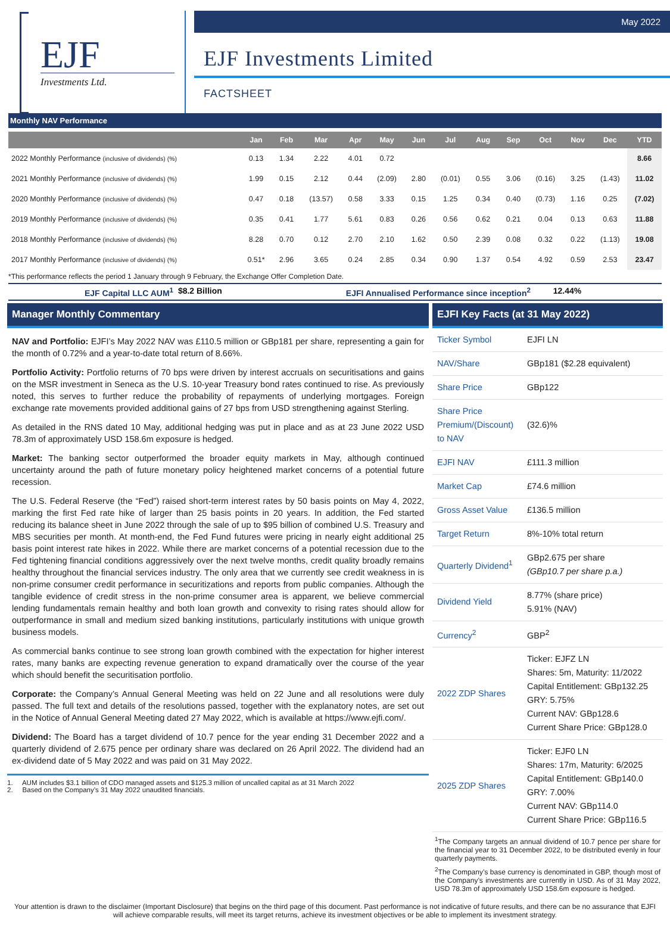EJF
Investments Ltd.
May 2022
EJF Investments Limited
FACTSHEET
Monthly NAV Performance
| | Jan | Feb | Mar | Apr | May | Jun | Jul | Aug | Sep | Oct | Nov | Dec | YTD |
| --- | --- | --- | --- | --- | --- | --- | --- | --- | --- | --- | --- | --- | --- |
| 2022 Monthly Performance (inclusive of dividends) (%) | 0.13 | 1.34 | 2.22 | 4.01 | 0.72 | | | | | | | | 8.66 |
| 2021 Monthly Performance (inclusive of dividends) (%) | 1.99 | 0.15 | 2.12 | 0.44 | (2.09) | 2.80 | (0.01) | 0.55 | 3.06 | (0.16) | 3.25 | (1.43) | 11.02 |
| 2020 Monthly Performance (inclusive of dividends) (%) | 0.47 | 0.18 | (13.57) | 0.58 | 3.33 | 0.15 | 1.25 | 0.34 | 0.40 | (0.73) | 1.16 | 0.25 | (7.02) |
| 2019 Monthly Performance (inclusive of dividends) (%) | 0.35 | 0.41 | 1.77 | 5.61 | 0.83 | 0.26 | 0.56 | 0.62 | 0.21 | 0.04 | 0.13 | 0.63 | 11.88 |
| 2018 Monthly Performance (inclusive of dividends) (%) | 8.28 | 0.70 | 0.12 | 2.70 | 2.10 | 1.62 | 0.50 | 2.39 | 0.08 | 0.32 | 0.22 | (1.13) | 19.08 |
| 2017 Monthly Performance (inclusive of dividends) (%) | 0.51* | 2.96 | 3.65 | 0.24 | 2.85 | 0.34 | 0.90 | 1.37 | 0.54 | 4.92 | 0.59 | 2.53 | 23.47 |
*This performance reflects the period 1 January through 9 February, the Exchange Offer Completion Date.
EJF Capital LLC AUM<sup>1</sup> $8.2 Billion EJFI Annualised Performance since inception<sup>2</sup> 12.44%
Manager Monthly Commentary
NAV and Portfolio: EJFI’s May 2022 NAV was £110.5 million or GBp181 per share, representing a gain for the month of 0.72% and a year-to-date total return of 8.66%.
Portfolio Activity: Portfolio returns of 70 bps were driven by interest accruals on securitisations and gains on the MSR investment in Seneca as the U.S. 10-year Treasury bond rates continued to rise. As previously noted, this serves to further reduce the probability of repayments of underlying mortgages. Foreign exchange rate movements provided additional gains of 27 bps from USD strengthening against Sterling.
As detailed in the RNS dated 10 May, additional hedging was put in place and as at 23 June 2022 USD 78.3m of approximately USD 158.6m exposure is hedged.
Market: The banking sector outperformed the broader equity markets in May, although continued uncertainty around the path of future monetary policy heightened market concerns of a potential future recession.
The U.S. Federal Reserve (the “Fed”) raised short-term interest rates by 50 basis points on May 4, 2022, marking the first Fed rate hike of larger than 25 basis points in 20 years. In addition, the Fed started reducing its balance sheet in June 2022 through the sale of up to $95 billion of combined U.S. Treasury and MBS securities per month. At month-end, the Fed Fund futures were pricing in nearly eight additional 25 basis point interest rate hikes in 2022. While there are market concerns of a potential recession due to the Fed tightening financial conditions aggressively over the next twelve months, credit quality broadly remains healthy throughout the financial services industry. The only area that we currently see credit weakness in is non-prime consumer credit performance in securitizations and reports from public companies. Although the tangible evidence of credit stress in the non-prime consumer area is apparent, we believe commercial lending fundamentals remain healthy and both loan growth and convexity to rising rates should allow for outperformance in small and medium sized banking institutions, particularly institutions with unique growth business models.
As commercial banks continue to see strong loan growth combined with the expectation for higher interest rates, many banks are expecting revenue generation to expand dramatically over the course of the year which should benefit the securitisation portfolio.
Corporate: the Company’s Annual General Meeting was held on 22 June and all resolutions were duly passed. The full text and details of the resolutions passed, together with the explanatory notes, are set out in the Notice of Annual General Meeting dated 27 May 2022, which is available at https://www.ejfi.com/.
Dividend: The Board has a target dividend of 10.7 pence for the year ending 31 December 2022 and a quarterly dividend of 2.675 pence per ordinary share was declared on 26 April 2022. The dividend had an ex-dividend date of 5 May 2022 and was paid on 31 May 2022.
1. AUM includes $3.1 billion of CDO managed assets and $125.3 million of uncalled capital as at 31 March 2022
2. Based on the Company’s 31 May 2022 unaudited financials.
EJFI Key Facts (at 31 May 2022)
| Ticker Symbol | EJFI LN |
| NAV/Share | GBp181 ($2.28 equivalent) |
| Share Price | GBp122 |
| Share Price Premium/(Discount) to NAV | (32.6)% |
| EJFI NAV | £111.3 million |
| Market Cap | £74.6 million |
| Gross Asset Value | £136.5 million |
| Target Return | 8%-10% total return |
| Quarterly Dividend<sup>1</sup> | GBp2.675 per share (GBp10.7 per share p.a.) |
| Dividend Yield | 8.77% (share price) 5.91% (NAV) |
| Currency<sup>2</sup> | GBP<sup>2</sup> |
| 2022 ZDP Shares | Ticker: EJFZ LN Shares: 5m, Maturity: 11/2022 Capital Entitlement: GBp132.25 GRY: 5.75% Current NAV: GBp128.6 Current Share Price: GBp128.0 |
| 2025 ZDP Shares | Ticker: EJF0 LN Shares: 17m, Maturity: 6/2025 Capital Entitlement: GBp140.0 GRY: 7.00% Current NAV: GBp114.0 Current Share Price: GBp116.5 |
<sup>1</sup> The Company targets an annual dividend of 10.7 pence per share for the financial year to 31 December 2022, to be distributed evenly in four quarterly payments.
<sup>2</sup> The Company’s base currency is denominated in GBP, though most of the Company’s investments are currently in USD. As of 31 May 2022, USD 78.3m of approximately USD 158.6m exposure is hedged.
Your attention is drawn to the disclaimer (Important Disclosure) that begins on the third page of this document. Past performance is not indicative of future results, and there can be no assurance that EJFI will achieve comparable results, will meet its target returns, achieve its investment objectives or be able to implement its investment strategy.